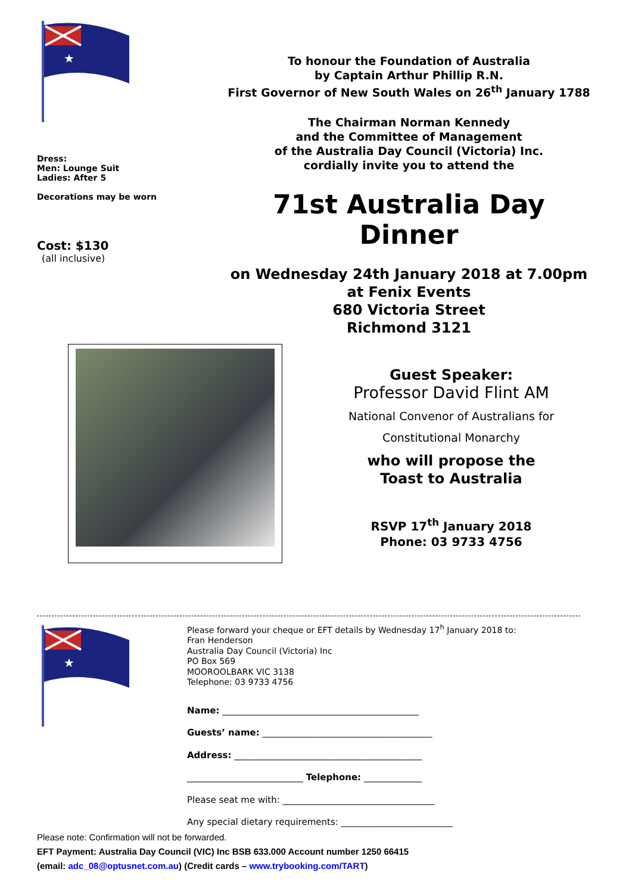★
Dress:
Men: Lounge Suit
Ladies: After 5
Decorations may be worn
Cost: $130
(all inclusive)
To honour the Foundation of Australia
by Captain Arthur Phillip R.N.
First Governor of New South Wales on 26<sup>th</sup> January 1788
The Chairman Norman Kennedy
and the Committee of Management
of the Australia Day Council (Victoria) Inc.
cordially invite you to attend the
71st Australia Day Dinner
on Wednesday 24th January 2018 at 7.00pm
at Fenix Events
680 Victoria Street
Richmond 3121
Guest Speaker:
Professor David Flint AM
National Convenor of Australians for
Constitutional Monarchy
who will propose the
Toast to Australia
RSVP 17<sup>th</sup> January 2018
Phone: 03 9733 4756
★
Please forward your cheque or EFT details by Wednesday 17<sup>h</sup> January 2018 to:
Fran Henderson
Australia Day Council (Victoria) Inc
PO Box 569
MOOROOLBARK VIC 3138
Telephone: 03 9733 4756
Name: ____________________________________________
Guests’ name: ______________________________________
Address: __________________________________________
__________________________ Telephone: _____________
Please seat me with: __________________________________
Any special dietary requirements: _________________________
Please note: Confirmation will not be forwarded.
EFT Payment: Australia Day Council (VIC) Inc BSB 633.000 Account number 1250 66415
(email: adc_08@optusnet.com.au) (Credit cards – www.trybooking.com/TART)